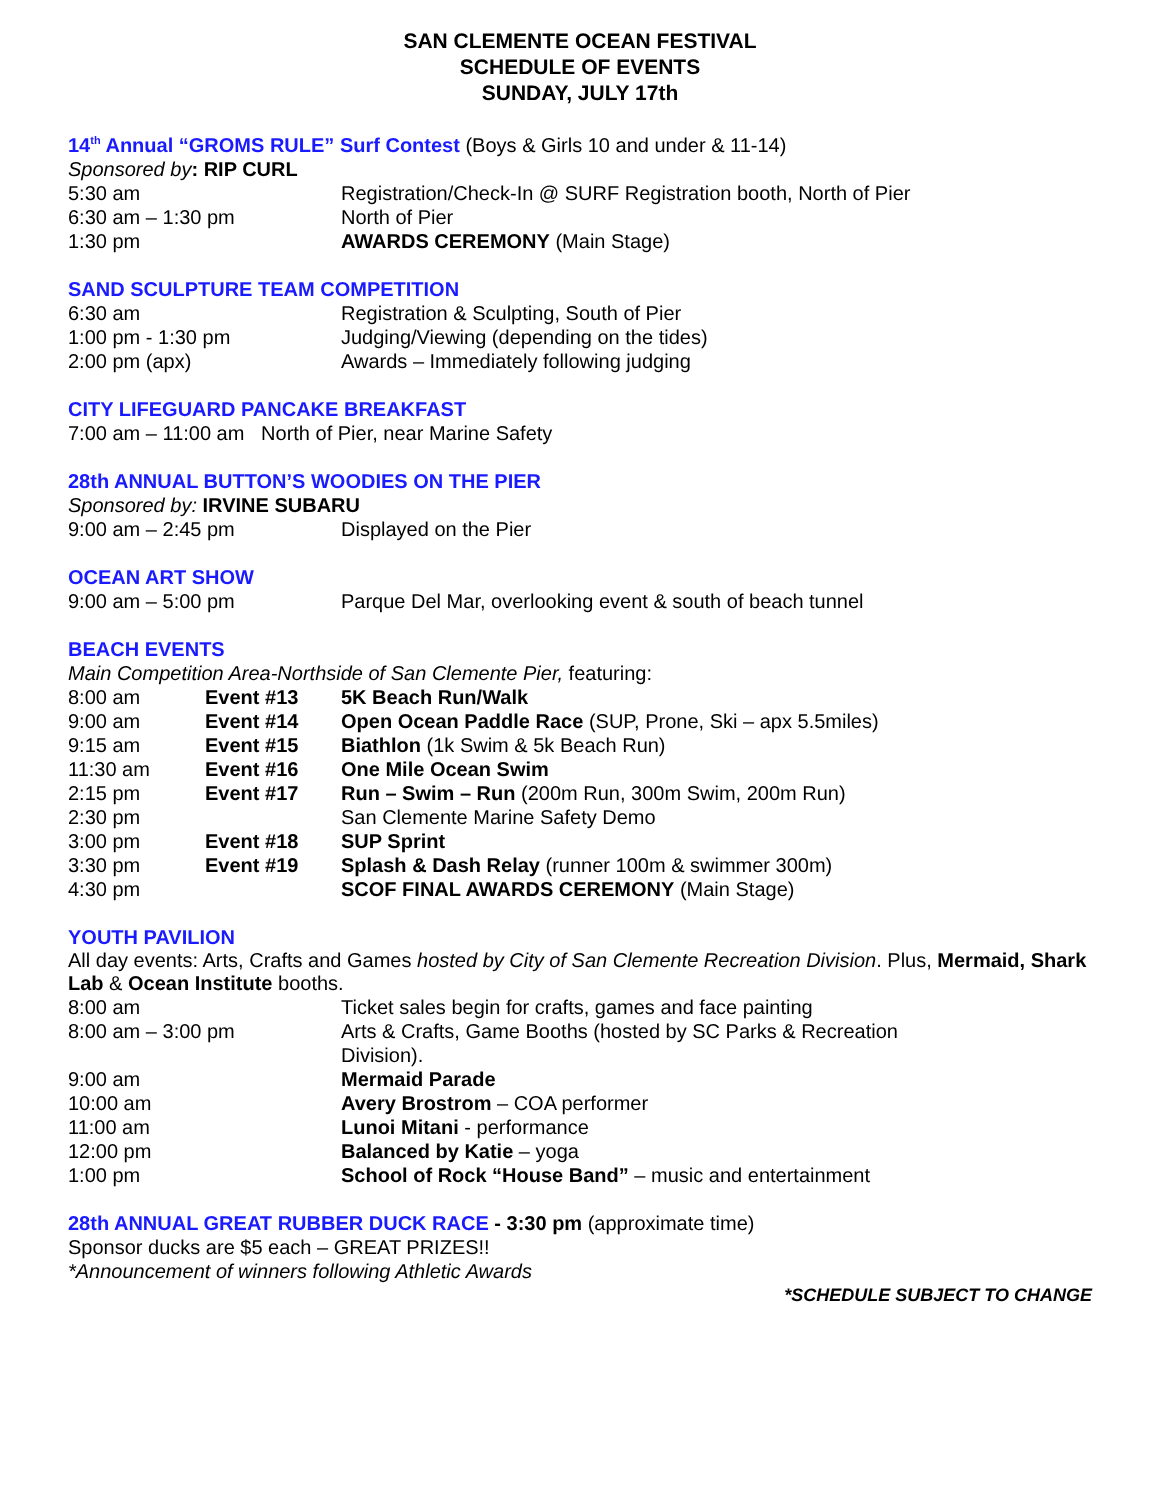SAN CLEMENTE OCEAN FESTIVAL
SCHEDULE OF EVENTS
SUNDAY, JULY 17th
14<sup>th</sup> Annual “GROMS RULE” Surf Contest (Boys & Girls 10 and under & 11-14)
Sponsored by: RIP CURL
5:30 am Registration/Check-In @ SURF Registration booth, North of Pier
6:30 am – 1:30 pm North of Pier
1:30 pm AWARDS CEREMONY (Main Stage)
SAND SCULPTURE TEAM COMPETITION
6:30 am Registration & Sculpting, South of Pier
1:00 pm - 1:30 pm Judging/Viewing (depending on the tides)
2:00 pm (apx) Awards – Immediately following judging
CITY LIFEGUARD PANCAKE BREAKFAST
7:00 am – 11:00 am North of Pier, near Marine Safety
28th ANNUAL BUTTON’S WOODIES ON THE PIER
Sponsored by: IRVINE SUBARU
9:00 am – 2:45 pm Displayed on the Pier
OCEAN ART SHOW
9:00 am – 5:00 pm Parque Del Mar, overlooking event & south of beach tunnel
BEACH EVENTS
Main Competition Area-Northside of San Clemente Pier, featuring:
8:00 am Event #13 5K Beach Run/Walk
9:00 am Event #14 Open Ocean Paddle Race (SUP, Prone, Ski – apx 5.5miles)
9:15 am Event #15 Biathlon (1k Swim & 5k Beach Run)
11:30 am Event #16 One Mile Ocean Swim
2:15 pm Event #17 Run – Swim – Run (200m Run, 300m Swim, 200m Run)
2:30 pm San Clemente Marine Safety Demo
3:00 pm Event #18 SUP Sprint
3:30 pm Event #19 Splash & Dash Relay (runner 100m & swimmer 300m)
4:30 pm SCOF FINAL AWARDS CEREMONY (Main Stage)
YOUTH PAVILION
All day events: Arts, Crafts and Games hosted by City of San Clemente Recreation Division. Plus, Mermaid, Shark Lab & Ocean Institute booths.
8:00 am Ticket sales begin for crafts, games and face painting
8:00 am – 3:00 pm Arts & Crafts, Game Booths (hosted by SC Parks & Recreation Division).
9:00 am Mermaid Parade
10:00 am Avery Brostrom – COA performer
11:00 am Lunoi Mitani - performance
12:00 pm Balanced by Katie – yoga
1:00 pm School of Rock “House Band” – music and entertainment
28th ANNUAL GREAT RUBBER DUCK RACE - 3:30 pm (approximate time)
Sponsor ducks are $5 each – GREAT PRIZES!!
*Announcement of winners following Athletic Awards
*SCHEDULE SUBJECT TO CHANGE